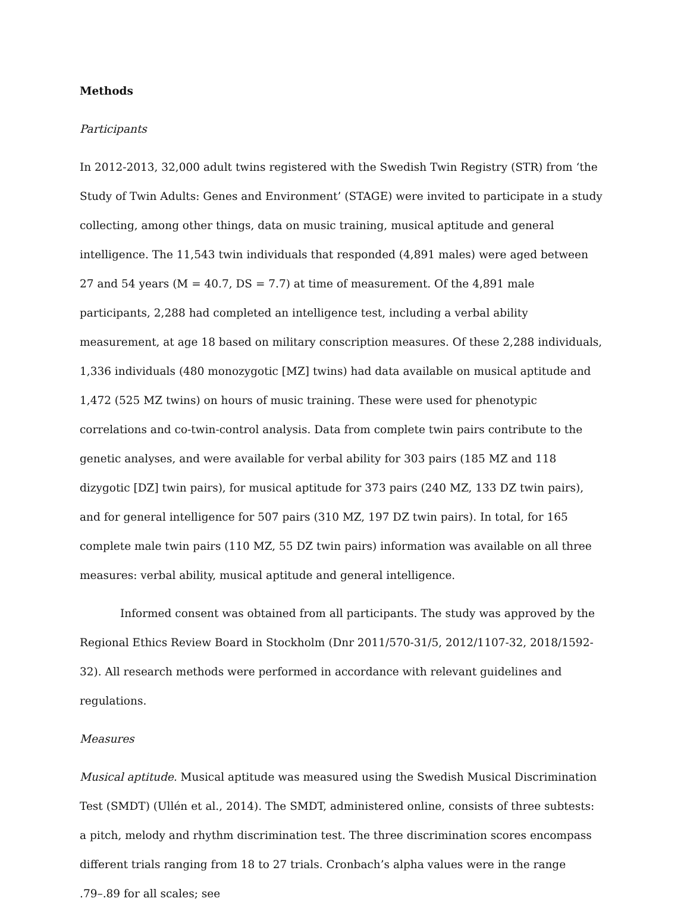Methods
Participants
In 2012-2013, 32,000 adult twins registered with the Swedish Twin Registry (STR) from ‘the Study of Twin Adults: Genes and Environment’ (STAGE) were invited to participate in a study collecting, among other things, data on music training, musical aptitude and general intelligence. The 11,543 twin individuals that responded (4,891 males) were aged between 27 and 54 years (M = 40.7, DS = 7.7) at time of measurement. Of the 4,891 male participants, 2,288 had completed an intelligence test, including a verbal ability measurement, at age 18 based on military conscription measures. Of these 2,288 individuals, 1,336 individuals (480 monozygotic [MZ] twins) had data available on musical aptitude and 1,472 (525 MZ twins) on hours of music training. These were used for phenotypic correlations and co-twin-control analysis. Data from complete twin pairs contribute to the genetic analyses, and were available for verbal ability for 303 pairs (185 MZ and 118 dizygotic [DZ] twin pairs), for musical aptitude for 373 pairs (240 MZ, 133 DZ twin pairs), and for general intelligence for 507 pairs (310 MZ, 197 DZ twin pairs). In total, for 165 complete male twin pairs (110 MZ, 55 DZ twin pairs) information was available on all three measures: verbal ability, musical aptitude and general intelligence.
Informed consent was obtained from all participants. The study was approved by the Regional Ethics Review Board in Stockholm (Dnr 2011/570-31/5, 2012/1107-32, 2018/1592-32). All research methods were performed in accordance with relevant guidelines and regulations.
Measures
Musical aptitude. Musical aptitude was measured using the Swedish Musical Discrimination Test (SMDT) (Ullén et al., 2014). The SMDT, administered online, consists of three subtests: a pitch, melody and rhythm discrimination test. The three discrimination scores encompass different trials ranging from 18 to 27 trials. Cronbach’s alpha values were in the range .79–.89 for all scales; see